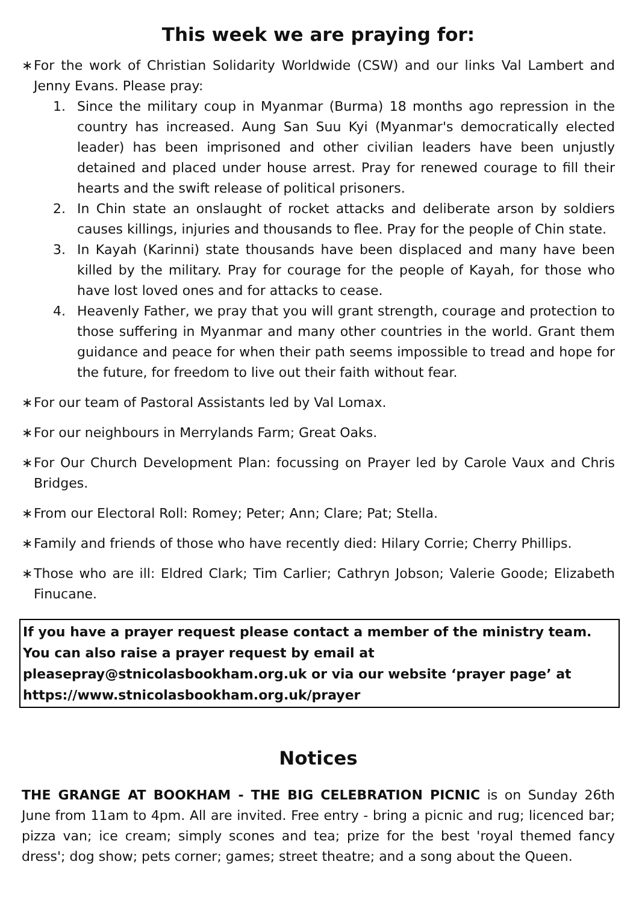This week we are praying for:
∗ For the work of Christian Solidarity Worldwide (CSW) and our links Val Lambert and Jenny Evans. Please pray:
1. Since the military coup in Myanmar (Burma) 18 months ago repression in the country has increased. Aung San Suu Kyi (Myanmar's democratically elected leader) has been imprisoned and other civilian leaders have been unjustly detained and placed under house arrest. Pray for renewed courage to fill their hearts and the swift release of political prisoners.
2. In Chin state an onslaught of rocket attacks and deliberate arson by soldiers causes killings, injuries and thousands to flee. Pray for the people of Chin state.
3. In Kayah (Karinni) state thousands have been displaced and many have been killed by the military. Pray for courage for the people of Kayah, for those who have lost loved ones and for attacks to cease.
4. Heavenly Father, we pray that you will grant strength, courage and protection to those suffering in Myanmar and many other countries in the world. Grant them guidance and peace for when their path seems impossible to tread and hope for the future, for freedom to live out their faith without fear.
∗ For our team of Pastoral Assistants led by Val Lomax.
∗ For our neighbours in Merrylands Farm; Great Oaks.
∗ For Our Church Development Plan: focussing on Prayer led by Carole Vaux and Chris Bridges.
∗ From our Electoral Roll: Romey; Peter; Ann; Clare; Pat; Stella.
∗ Family and friends of those who have recently died: Hilary Corrie; Cherry Phillips.
∗ Those who are ill: Eldred Clark; Tim Carlier; Cathryn Jobson; Valerie Goode; Elizabeth Finucane.
If you have a prayer request please contact a member of the ministry team. You can also raise a prayer request by email at pleasepray@stnicolasbookham.org.uk or via our website ‘prayer page’ at https://www.stnicolasbookham.org.uk/prayer
Notices
THE GRANGE AT BOOKHAM - THE BIG CELEBRATION PICNIC is on Sunday 26th June from 11am to 4pm. All are invited. Free entry - bring a picnic and rug; licenced bar; pizza van; ice cream; simply scones and tea; prize for the best 'royal themed fancy dress'; dog show; pets corner; games; street theatre; and a song about the Queen.